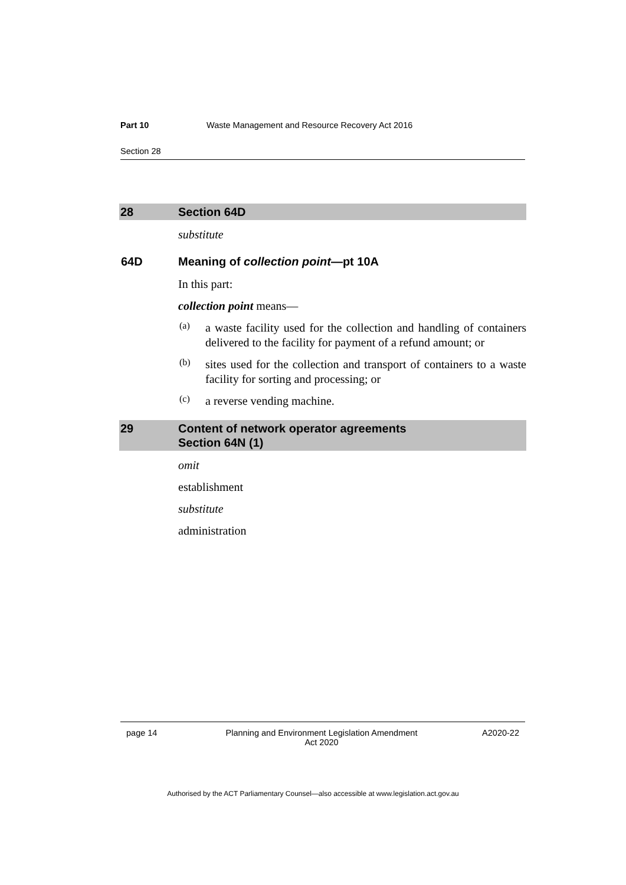Part 10 Waste Management and Resource Recovery Act 2016
Section 28
28 Section 64D
substitute
64D Meaning of collection point—pt 10A
In this part:
collection point means—
(a)
a waste facility used for the collection and handling of containers delivered to the facility for payment of a refund amount; or
(b)
sites used for the collection and transport of containers to a waste facility for sorting and processing; or
(c)
a reverse vending machine.
29 Content of network operator agreements
Section 64N (1)
omit
establishment
substitute
administration
page 14 Planning and Environment Legislation Amendment
Act 2020 A2020-22
Authorised by the ACT Parliamentary Counsel—also accessible at www.legislation.act.gov.au